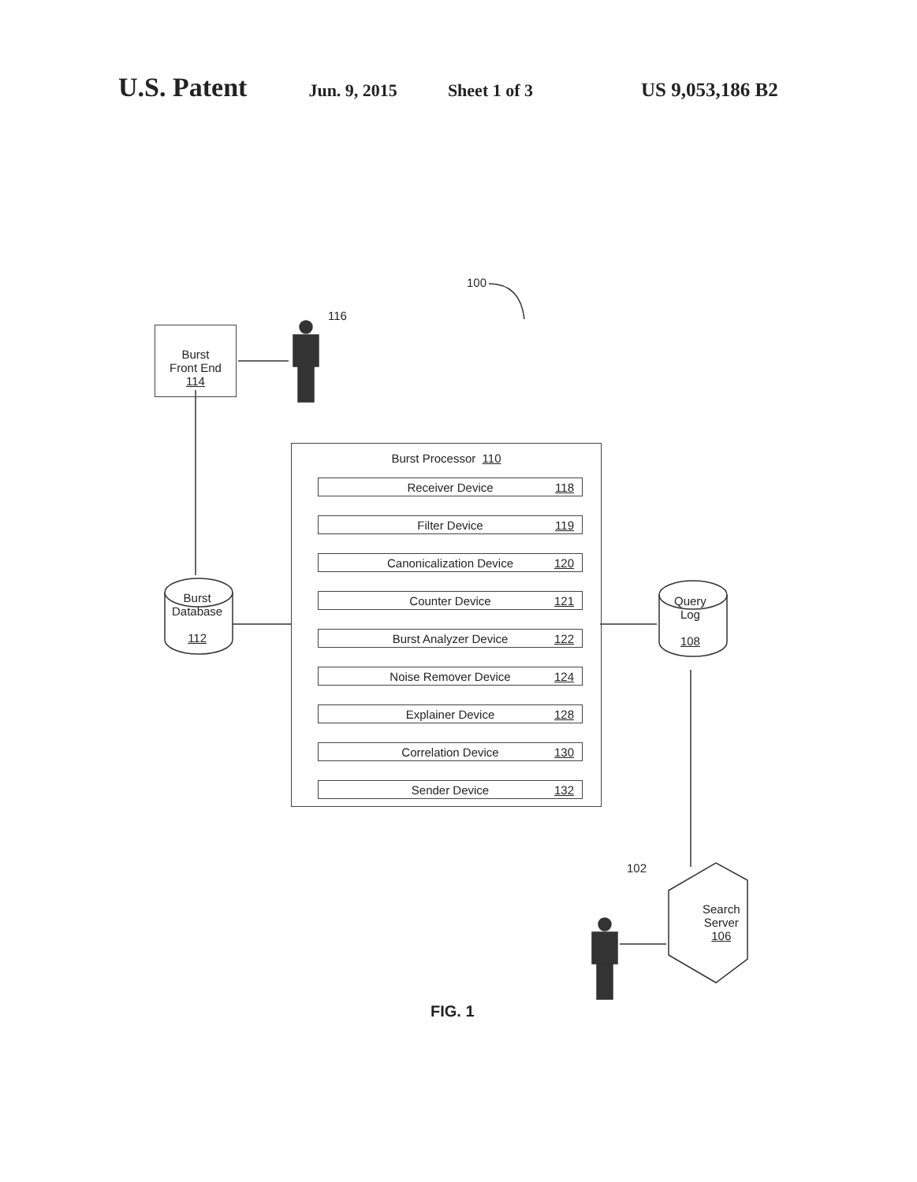U.S. Patent Jun. 9, 2015 Sheet 1 of 3 US 9,053,186 B2
100
116
102
Burst
Front End
114
Burst
Database
112
Query
Log
108
Search
Server
106
Burst Processor 110
Receiver Device 118
Filter Device 119
Canonicalization Device 120
Counter Device 121
Burst Analyzer Device 122
Noise Remover Device 124
Explainer Device 128
Correlation Device 130
Sender Device 132
FIG. 1